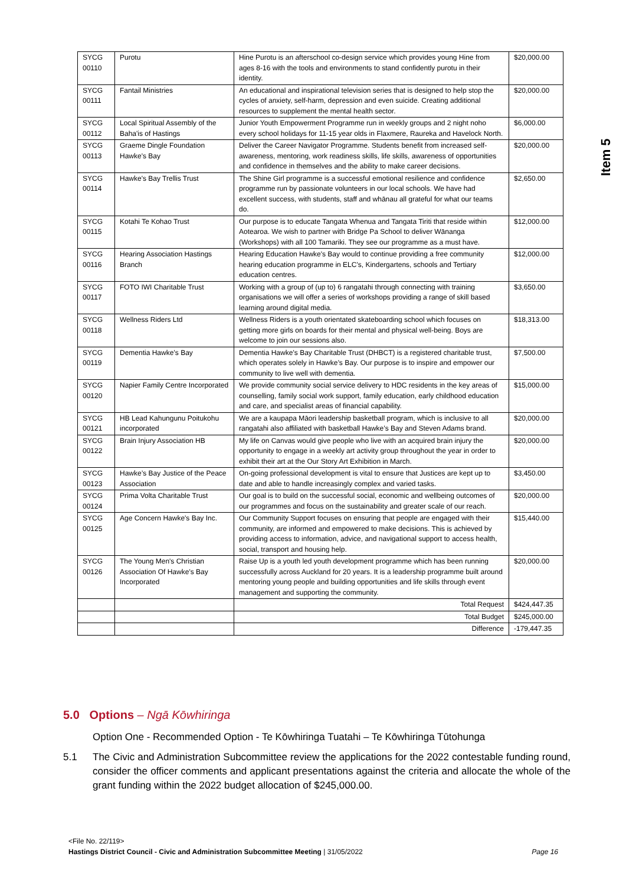Item 5
| SYCG 00110 | Purotu | Hine Purotu is an afterschool co-design service which provides young Hine from ages 8-16 with the tools and environments to stand confidently purotu in their identity. | $20,000.00 |
| SYCG 00111 | Fantail Ministries | An educational and inspirational television series that is designed to help stop the cycles of anxiety, self-harm, depression and even suicide. Creating additional resources to supplement the mental health sector. | $20,000.00 |
| SYCG 00112 | Local Spiritual Assembly of the Baha'is of Hastings | Junior Youth Empowerment Programme run in weekly groups and 2 night noho every school holidays for 11-15 year olds in Flaxmere, Raureka and Havelock North. | $6,000.00 |
| SYCG 00113 | Graeme Dingle Foundation Hawke's Bay | Deliver the Career Navigator Programme. Students benefit from increased self-awareness, mentoring, work readiness skills, life skills, awareness of opportunities and confidence in themselves and the ability to make career decisions. | $20,000.00 |
| SYCG 00114 | Hawke's Bay Trellis Trust | The Shine Girl programme is a successful emotional resilience and confidence programme run by passionate volunteers in our local schools. We have had excellent success, with students, staff and whānau all grateful for what our teams do. | $2,650.00 |
| SYCG 00115 | Kotahi Te Kohao Trust | Our purpose is to educate Tangata Whenua and Tangata Tiriti that reside within Aotearoa. We wish to partner with Bridge Pa School to deliver Wānanga (Workshops) with all 100 Tamariki. They see our programme as a must have. | $12,000.00 |
| SYCG 00116 | Hearing Association Hastings Branch | Hearing Education Hawke's Bay would to continue providing a free community hearing education programme in ELC's, Kindergartens, schools and Tertiary education centres. | $12,000.00 |
| SYCG 00117 | FOTO IWI Charitable Trust | Working with a group of (up to) 6 rangatahi through connecting with training organisations we will offer a series of workshops providing a range of skill based learning around digital media. | $3,650.00 |
| SYCG 00118 | Wellness Riders Ltd | Wellness Riders is a youth orientated skateboarding school which focuses on getting more girls on boards for their mental and physical well-being. Boys are welcome to join our sessions also. | $18,313.00 |
| SYCG 00119 | Dementia Hawke’s Bay | Dementia Hawke’s Bay Charitable Trust (DHBCT) is a registered charitable trust, which operates solely in Hawke’s Bay. Our purpose is to inspire and empower our community to live well with dementia. | $7,500.00 |
| SYCG 00120 | Napier Family Centre Incorporated | We provide community social service delivery to HDC residents in the key areas of counselling, family social work support, family education, early childhood education and care, and specialist areas of financial capability. | $15,000.00 |
| SYCG 00121 | HB Lead Kahungunu Poitukohu incorporated | We are a kaupapa Māori leadership basketball program, which is inclusive to all rangatahi also affiliated with basketball Hawke’s Bay and Steven Adams brand. | $20,000.00 |
| SYCG 00122 | Brain Injury Association HB | My life on Canvas would give people who live with an acquired brain injury the opportunity to engage in a weekly art activity group throughout the year in order to exhibit their art at the Our Story Art Exhibition in March. | $20,000.00 |
| SYCG 00123 | Hawke’s Bay Justice of the Peace Association | On-going professional development is vital to ensure that Justices are kept up to date and able to handle increasingly complex and varied tasks. | $3,450.00 |
| SYCG 00124 | Prima Volta Charitable Trust | Our goal is to build on the successful social, economic and wellbeing outcomes of our programmes and focus on the sustainability and greater scale of our reach. | $20,000.00 |
| SYCG 00125 | Age Concern Hawke's Bay Inc. | Our Community Support focuses on ensuring that people are engaged with their community, are informed and empowered to make decisions. This is achieved by providing access to information, advice, and navigational support to access health, social, transport and housing help. | $15,440.00 |
| SYCG 00126 | The Young Men's Christian Association Of Hawke's Bay Incorporated | Raise Up is a youth led youth development programme which has been running successfully across Auckland for 20 years. It is a leadership programme built around mentoring young people and building opportunities and life skills through event management and supporting the community. | $20,000.00 |
| | | Total Request | $424,447.35 |
| | | Total Budget | $245,000.00 |
| | | Difference | -179,447.35 |
5.0 Options – Ngā Kōwhiringa
Option One - Recommended Option - Te Kōwhiringa Tuatahi – Te Kōwhiringa Tūtohunga
5.1 The Civic and Administration Subcommittee review the applications for the 2022 contestable funding round, consider the officer comments and applicant presentations against the criteria and allocate the whole of the grant funding within the 2022 budget allocation of $245,000.00.
<File No. 22/119>
Hastings District Council - Civic and Administration Subcommittee Meeting | 31/05/2022 Page 16